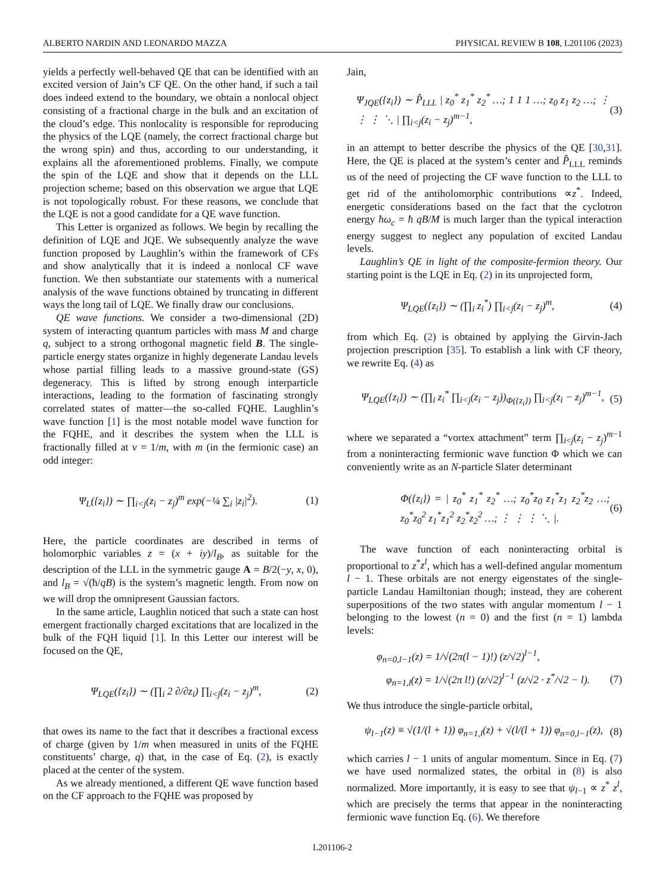ALBERTO NARDIN AND LEONARDO MAZZA PHYSICAL REVIEW B 108, L201106 (2023)
yields a perfectly well-behaved QE that can be identified with an excited version of Jain’s CF QE. On the other hand, if such a tail does indeed extend to the boundary, we obtain a nonlocal object consisting of a fractional charge in the bulk and an excitation of the cloud’s edge. This nonlocality is responsible for reproducing the physics of the LQE (namely, the correct fractional charge but the wrong spin) and thus, according to our understanding, it explains all the aforementioned problems. Finally, we compute the spin of the LQE and show that it depends on the LLL projection scheme; based on this observation we argue that LQE is not topologically robust. For these reasons, we conclude that the LQE is not a good candidate for a QE wave function.
This Letter is organized as follows. We begin by recalling the definition of LQE and JQE. We subsequently analyze the wave function proposed by Laughlin’s within the framework of CFs and show analytically that it is indeed a nonlocal CF wave function. We then substantiate our statements with a numerical analysis of the wave functions obtained by truncating in different ways the long tail of LQE. We finally draw our conclusions.
QE wave functions. We consider a two-dimensional (2D) system of interacting quantum particles with mass M and charge q, subject to a strong orthogonal magnetic field B. The single-particle energy states organize in highly degenerate Landau levels whose partial filling leads to a massive ground-state (GS) degeneracy. This is lifted by strong enough interparticle interactions, leading to the formation of fascinating strongly correlated states of matter—the so-called FQHE. Laughlin’s wave function [1] is the most notable model wave function for the FQHE, and it describes the system when the LLL is fractionally filled at ν = 1/m, with m (in the fermionic case) an odd integer:
Ψ<sub>L</sub>({z<sub>i</sub>}) ∼ ∏<sub>i<j</sub>(z<sub>i</sub> − z<sub>j</sub>)<sup>m</sup> exp(−¼ ∑<sub>i</sub> |z<sub>i</sub>|<sup>2</sup>). (1)
Here, the particle coordinates are described in terms of holomorphic variables z = (x + iy)/l<sub>B</sub>, as suitable for the description of the LLL in the symmetric gauge A = B/2(−y, x, 0), and l<sub>B</sub> = √(ħ/qB) is the system’s magnetic length. From now on we will drop the omnipresent Gaussian factors.
In the same article, Laughlin noticed that such a state can host emergent fractionally charged excitations that are localized in the bulk of the FQH liquid [1]. In this Letter our interest will be focused on the QE,
Ψ<sub>LQE</sub>({z<sub>i</sub>}) ∼ (∏<sub>i</sub> 2 ∂/∂z<sub>i</sub>) ∏<sub>i<j</sub>(z<sub>i</sub> − z<sub>j</sub>)<sup>m</sup>, (2)
that owes its name to the fact that it describes a fractional excess of charge (given by 1/m when measured in units of the FQHE constituents’ charge, q) that, in the case of Eq. (2), is exactly placed at the center of the system.
As we already mentioned, a different QE wave function based on the CF approach to the FQHE was proposed by
Jain,
Ψ<sub>JQE</sub>({z<sub>i</sub>}) ∼ P̂<sub>LLL</sub> | z<sub>0</sub><sup>*</sup> z<sub>1</sub><sup>*</sup> z<sub>2</sub><sup>*</sup> …; 1 1 1 …; z<sub>0</sub> z<sub>1</sub> z<sub>2</sub> …; ⋮ ⋮ ⋮ ⋱ | ∏<sub>i<j</sub>(z<sub>i</sub> − z<sub>j</sub>)<sup>m−1</sup>, (3)
in an attempt to better describe the physics of the QE [30,31]. Here, the QE is placed at the system’s center and P̂<sub>LLL</sub> reminds us of the need of projecting the CF wave function to the LLL to get rid of the antiholomorphic contributions ∝z<sup>*</sup>. Indeed, energetic considerations based on the fact that the cyclotron energy ħω<sub>c</sub> = ħ qB/M is much larger than the typical interaction energy suggest to neglect any population of excited Landau levels.
Laughlin’s QE in light of the composite-fermion theory. Our starting point is the LQE in Eq. (2) in its unprojected form,
Ψ<sub>LQE</sub>({z<sub>i</sub>}) ∼ (∏<sub>i</sub> z<sub>i</sub><sup>*</sup>) ∏<sub>i<j</sub>(z<sub>i</sub> − z<sub>j</sub>)<sup>m</sup>, (4)
from which Eq. (2) is obtained by applying the Girvin-Jach projection prescription [35]. To establish a link with CF theory, we rewrite Eq. (4) as
Ψ<sub>LQE</sub>({z<sub>i</sub>}) ∼ (∏<sub>i</sub> z<sub>i</sub><sup>*</sup> ∏<sub>i<j</sub>(z<sub>i</sub> − z<sub>j</sub>))<sub>Φ({z<sub>i</sub>})</sub> ∏<sub>i<j</sub>(z<sub>i</sub> − z<sub>j</sub>)<sup>m−1</sup>, (5)
where we separated a “vortex attachment” term ∏<sub>i<j</sub>(z<sub>i</sub> − z<sub>j</sub>)<sup>m−1</sup> from a noninteracting fermionic wave function Φ which we can conveniently write as an N-particle Slater determinant
Φ({z<sub>i</sub>}) = | z<sub>0</sub><sup>*</sup> z<sub>1</sub><sup>*</sup> z<sub>2</sub><sup>*</sup> …; z<sub>0</sub><sup>*</sup>z<sub>0</sub> z<sub>1</sub><sup>*</sup>z<sub>1</sub> z<sub>2</sub><sup>*</sup>z<sub>2</sub> …; z<sub>0</sub><sup>*</sup>z<sub>0</sub><sup>2</sup> z<sub>1</sub><sup>*</sup>z<sub>1</sub><sup>2</sup> z<sub>2</sub><sup>*</sup>z<sub>2</sub><sup>2</sup> …; ⋮ ⋮ ⋮ ⋱ |. (6)
The wave function of each noninteracting orbital is proportional to z<sup>*</sup>z<sup>l</sup>, which has a well-defined angular momentum l − 1. These orbitals are not energy eigenstates of the single-particle Landau Hamiltonian though; instead, they are coherent superpositions of the two states with angular momentum l − 1 belonging to the lowest (n = 0) and the first (n = 1) lambda levels:
φ<sub>n=0,l−1</sub>(z) = 1/√(2π(l − 1)!) (z/√2)<sup>l−1</sup>,
φ<sub>n=1,l</sub>(z) = 1/√(2π l!) (z/√2)<sup>l−1</sup> (z/√2 · z<sup>*</sup>/√2 − l). (7)
We thus introduce the single-particle orbital,
ψ<sub>l−1</sub>(z) ≡ √(1/(l + 1)) φ<sub>n=1,l</sub>(z) + √(l/(l + 1)) φ<sub>n=0,l−1</sub>(z), (8)
which carries l − 1 units of angular momentum. Since in Eq. (7) we have used normalized states, the orbital in (8) is also normalized. More importantly, it is easy to see that ψ<sub>l−1</sub> ∝ z<sup>*</sup> z<sup>l</sup>, which are precisely the terms that appear in the noninteracting fermionic wave function Eq. (6). We therefore
L201106-2